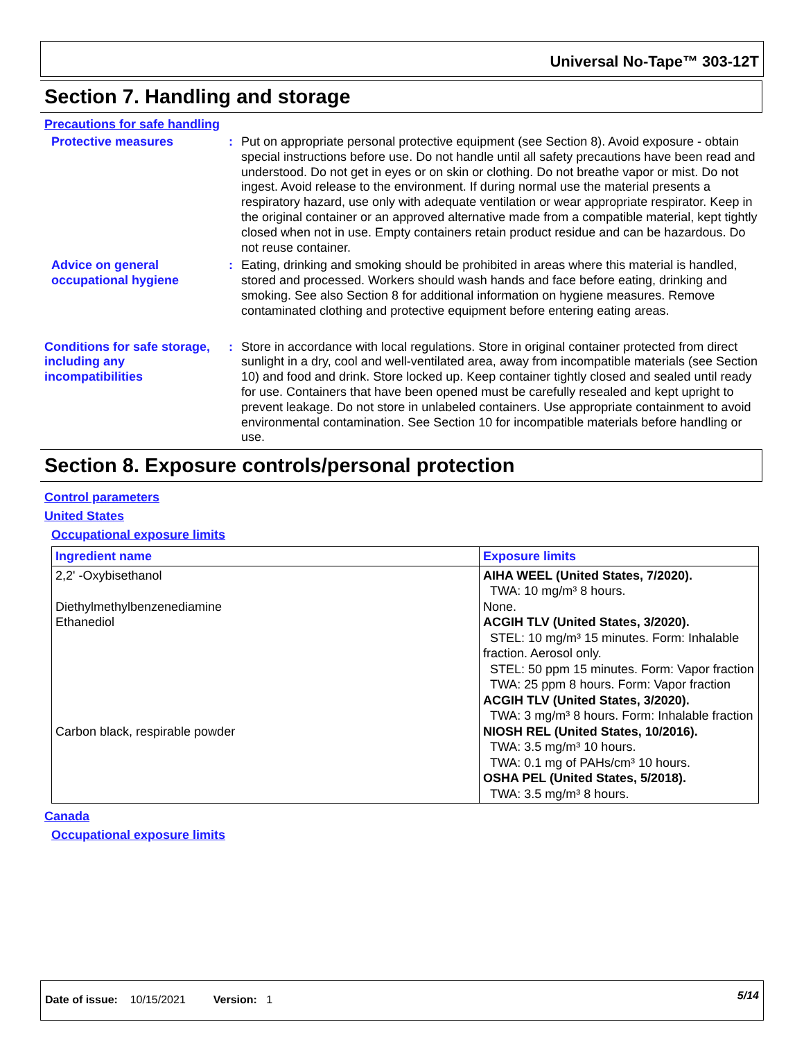Universal No-Tape™ 303-12T
Section 7. Handling and storage
Precautions for safe handling
Protective measures : Put on appropriate personal protective equipment (see Section 8). Avoid exposure - obtain special instructions before use. Do not handle until all safety precautions have been read and understood. Do not get in eyes or on skin or clothing. Do not breathe vapor or mist. Do not ingest. Avoid release to the environment. If during normal use the material presents a respiratory hazard, use only with adequate ventilation or wear appropriate respirator. Keep in the original container or an approved alternative made from a compatible material, kept tightly closed when not in use. Empty containers retain product residue and can be hazardous. Do not reuse container.
Advice on general occupational hygiene
: Eating, drinking and smoking should be prohibited in areas where this material is handled, stored and processed. Workers should wash hands and face before eating, drinking and smoking. See also Section 8 for additional information on hygiene measures. Remove contaminated clothing and protective equipment before entering eating areas.
Conditions for safe storage, including any incompatibilities
: Store in accordance with local regulations. Store in original container protected from direct sunlight in a dry, cool and well-ventilated area, away from incompatible materials (see Section 10) and food and drink. Store locked up. Keep container tightly closed and sealed until ready for use. Containers that have been opened must be carefully resealed and kept upright to prevent leakage. Do not store in unlabeled containers. Use appropriate containment to avoid environmental contamination. See Section 10 for incompatible materials before handling or use.
Section 8. Exposure controls/personal protection
Control parameters
United States
Occupational exposure limits
| Ingredient name | Exposure limits |
| --- | --- |
| 2,2' -Oxybisethanol Diethylmethylbenzenediamine Ethanediol Carbon black, respirable powder | AIHA WEEL (United States, 7/2020). TWA: 10 mg/m³ 8 hours. None. ACGIH TLV (United States, 3/2020). STEL: 10 mg/m³ 15 minutes. Form: Inhalable fraction. Aerosol only. STEL: 50 ppm 15 minutes. Form: Vapor fraction TWA: 25 ppm 8 hours. Form: Vapor fraction ACGIH TLV (United States, 3/2020). TWA: 3 mg/m³ 8 hours. Form: Inhalable fraction NIOSH REL (United States, 10/2016). TWA: 3.5 mg/m³ 10 hours. TWA: 0.1 mg of PAHs/cm³ 10 hours. OSHA PEL (United States, 5/2018). TWA: 3.5 mg/m³ 8 hours. |
Canada
Occupational exposure limits
Date of issue: 10/15/2021 Version: 1
5/14